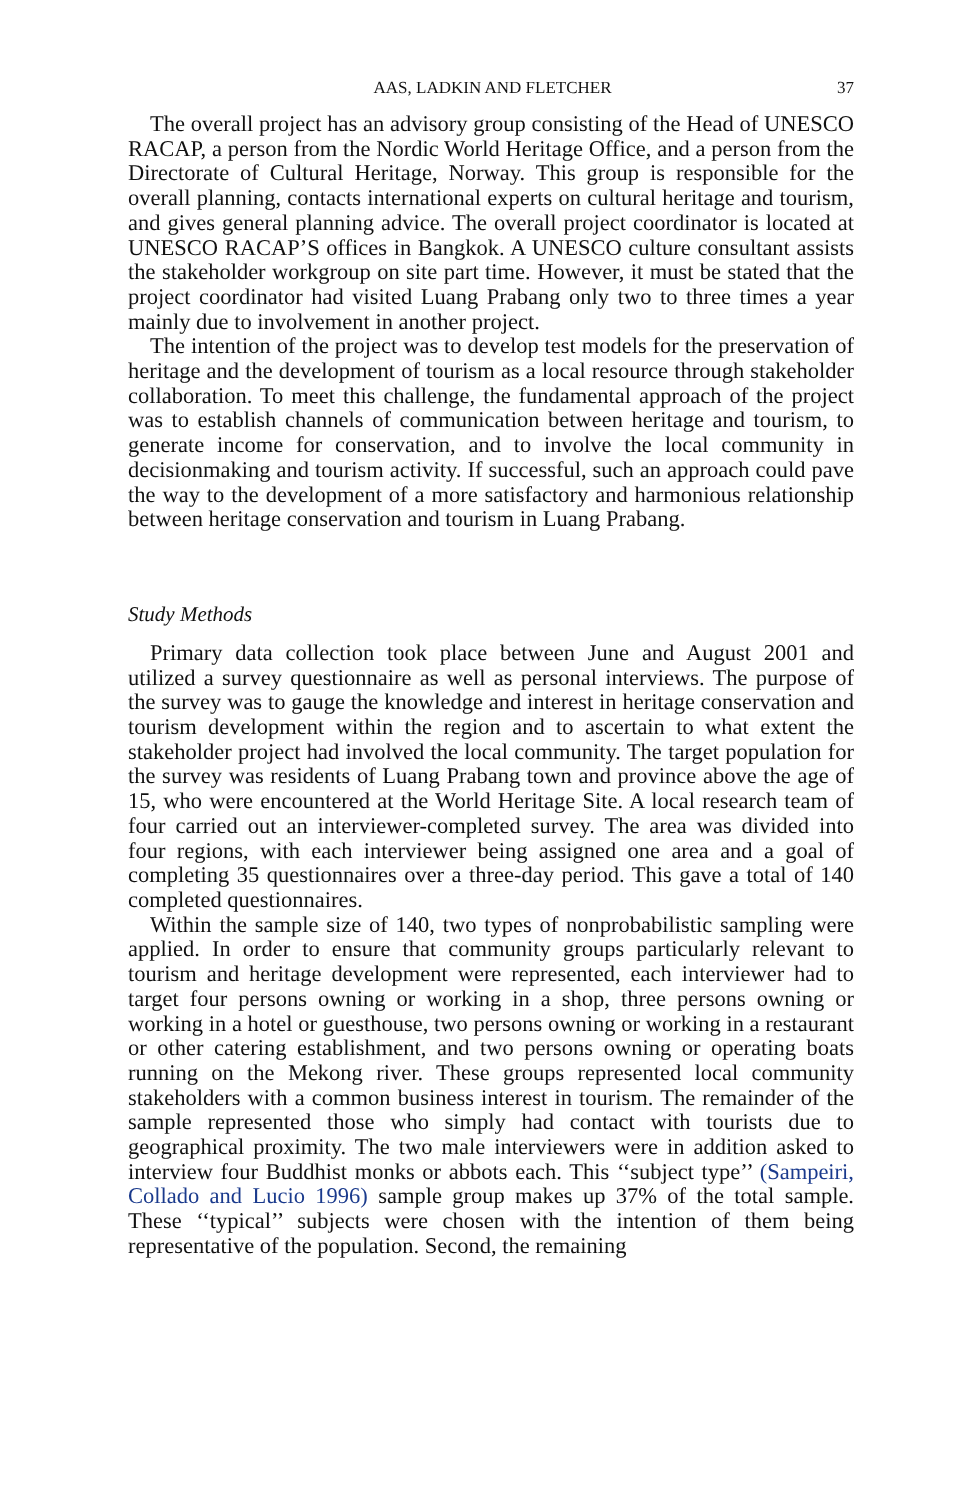AAS, LADKIN AND FLETCHER 37
The overall project has an advisory group consisting of the Head of UNESCO RACAP, a person from the Nordic World Heritage Office, and a person from the Directorate of Cultural Heritage, Norway. This group is responsible for the overall planning, contacts international experts on cultural heritage and tourism, and gives general planning advice. The overall project coordinator is located at UNESCO RACAP’S offices in Bangkok. A UNESCO culture consultant assists the stakeholder workgroup on site part time. However, it must be stated that the project coordinator had visited Luang Prabang only two to three times a year mainly due to involvement in another project.
The intention of the project was to develop test models for the preservation of heritage and the development of tourism as a local resource through stakeholder collaboration. To meet this challenge, the fundamental approach of the project was to establish channels of communication between heritage and tourism, to generate income for conservation, and to involve the local community in decisionmaking and tourism activity. If successful, such an approach could pave the way to the development of a more satisfactory and harmonious relationship between heritage conservation and tourism in Luang Prabang.
Study Methods
Primary data collection took place between June and August 2001 and utilized a survey questionnaire as well as personal interviews. The purpose of the survey was to gauge the knowledge and interest in heritage conservation and tourism development within the region and to ascertain to what extent the stakeholder project had involved the local community. The target population for the survey was residents of Luang Prabang town and province above the age of 15, who were encountered at the World Heritage Site. A local research team of four carried out an interviewer-completed survey. The area was divided into four regions, with each interviewer being assigned one area and a goal of completing 35 questionnaires over a three-day period. This gave a total of 140 completed questionnaires.
Within the sample size of 140, two types of nonprobabilistic sampling were applied. In order to ensure that community groups particularly relevant to tourism and heritage development were represented, each interviewer had to target four persons owning or working in a shop, three persons owning or working in a hotel or guesthouse, two persons owning or working in a restaurant or other catering establishment, and two persons owning or operating boats running on the Mekong river. These groups represented local community stakeholders with a common business interest in tourism. The remainder of the sample represented those who simply had contact with tourists due to geographical proximity. The two male interviewers were in addition asked to interview four Buddhist monks or abbots each. This ‘‘subject type’’ (Sampeiri, Collado and Lucio 1996) sample group makes up 37% of the total sample. These ‘‘typical’’ subjects were chosen with the intention of them being representative of the population. Second, the remaining